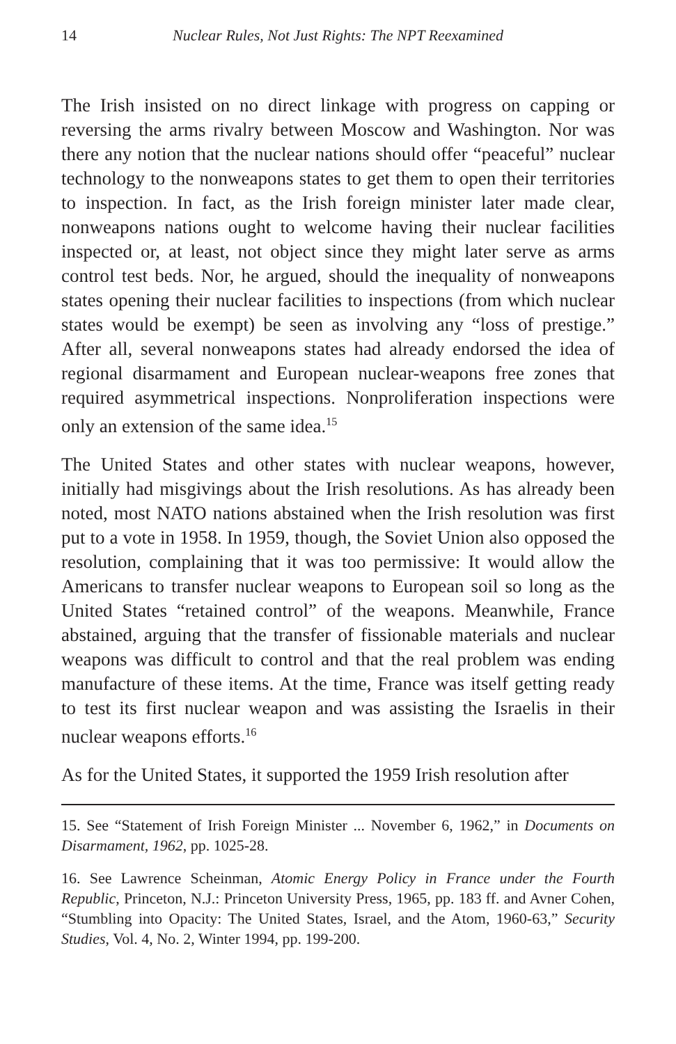14 Nuclear Rules, Not Just Rights: The NPT Reexamined
The Irish insisted on no direct linkage with progress on capping or reversing the arms rivalry between Moscow and Washington. Nor was there any notion that the nuclear nations should offer “peaceful” nuclear technology to the nonweapons states to get them to open their territories to inspection. In fact, as the Irish foreign minister later made clear, nonweapons nations ought to welcome having their nuclear facilities inspected or, at least, not object since they might later serve as arms control test beds. Nor, he argued, should the inequality of nonweapons states opening their nuclear facilities to inspections (from which nuclear states would be exempt) be seen as involving any “loss of prestige.” After all, several nonweapons states had already endorsed the idea of regional disarmament and European nuclear-weapons free zones that required asymmetrical inspections. Nonproliferation inspections were only an extension of the same idea.<sup>15</sup>
The United States and other states with nuclear weapons, however, initially had misgivings about the Irish resolutions. As has already been noted, most NATO nations abstained when the Irish resolution was first put to a vote in 1958. In 1959, though, the Soviet Union also opposed the resolution, complaining that it was too permissive: It would allow the Americans to transfer nuclear weapons to European soil so long as the United States “retained control” of the weapons. Meanwhile, France abstained, arguing that the transfer of fissionable materials and nuclear weapons was difficult to control and that the real problem was ending manufacture of these items. At the time, France was itself getting ready to test its first nuclear weapon and was assisting the Israelis in their nuclear weapons efforts.<sup>16</sup>
As for the United States, it supported the 1959 Irish resolution after
15. See “Statement of Irish Foreign Minister ... November 6, 1962,” in Documents on Disarmament, 1962, pp. 1025-28.
16. See Lawrence Scheinman, Atomic Energy Policy in France under the Fourth Republic, Princeton, N.J.: Princeton University Press, 1965, pp. 183 ff. and Avner Cohen, “Stumbling into Opacity: The United States, Israel, and the Atom, 1960-63,” Security Studies, Vol. 4, No. 2, Winter 1994, pp. 199-200.